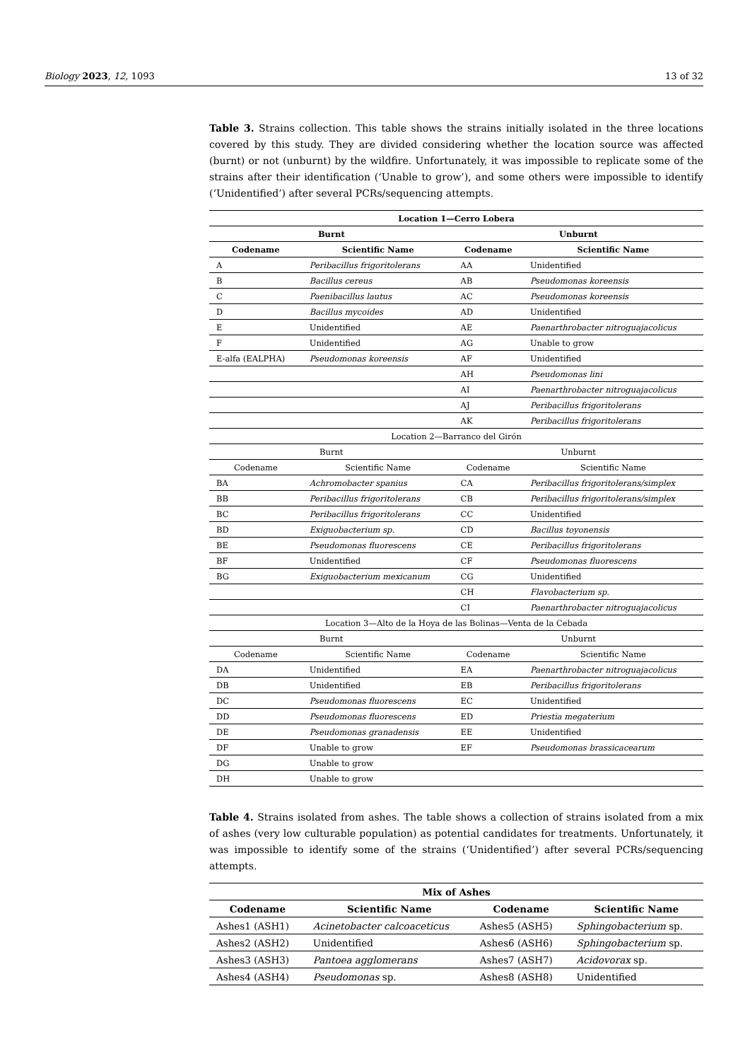Biology 2023, 12, 1093 13 of 32
Table 3. Strains collection. This table shows the strains initially isolated in the three locations covered by this study. They are divided considering whether the location source was affected (burnt) or not (unburnt) by the wildfire. Unfortunately, it was impossible to replicate some of the strains after their identification (‘Unable to grow’), and some others were impossible to identify (‘Unidentified’) after several PCRs/sequencing attempts.
| Location 1—Cerro Lobera | | | |
| --- | --- | --- | --- |
| Burnt | | Unburnt | |
| Codename | Scientific Name | Codename | Scientific Name |
| A | Peribacillus frigoritolerans | AA | Unidentified |
| B | Bacillus cereus | AB | Pseudomonas koreensis |
| C | Paenibacillus lautus | AC | Pseudomonas koreensis |
| D | Bacillus mycoides | AD | Unidentified |
| E | Unidentified | AE | Paenarthrobacter nitroguajacolicus |
| F | Unidentified | AG | Unable to grow |
| E-alfa (EALPHA) | Pseudomonas koreensis | AF | Unidentified |
| | | AH | Pseudomonas lini |
| | | AI | Paenarthrobacter nitroguajacolicus |
| | | AJ | Peribacillus frigoritolerans |
| | | AK | Peribacillus frigoritolerans |
| Location 2—Barranco del Girón | | | |
| Burnt | | Unburnt | |
| Codename | Scientific Name | Codename | Scientific Name |
| BA | Achromobacter spanius | CA | Peribacillus frigoritolerans/simplex |
| BB | Peribacillus frigoritolerans | CB | Peribacillus frigoritolerans/simplex |
| BC | Peribacillus frigoritolerans | CC | Unidentified |
| BD | Exiguobacterium sp. | CD | Bacillus toyonensis |
| BE | Pseudomonas fluorescens | CE | Peribacillus frigoritolerans |
| BF | Unidentified | CF | Pseudomonas fluorescens |
| BG | Exiguobacterium mexicanum | CG | Unidentified |
| | | CH | Flavobacterium sp. |
| | | CI | Paenarthrobacter nitroguajacolicus |
| Location 3—Alto de la Hoya de las Bolinas—Venta de la Cebada | | | |
| Burnt | | Unburnt | |
| Codename | Scientific Name | Codename | Scientific Name |
| DA | Unidentified | EA | Paenarthrobacter nitroguajacolicus |
| DB | Unidentified | EB | Peribacillus frigoritolerans |
| DC | Pseudomonas fluorescens | EC | Unidentified |
| DD | Pseudomonas fluorescens | ED | Priestia megaterium |
| DE | Pseudomonas granadensis | EE | Unidentified |
| DF | Unable to grow | EF | Pseudomonas brassicacearum |
| DG | Unable to grow | | |
| DH | Unable to grow | | |
Table 4. Strains isolated from ashes. The table shows a collection of strains isolated from a mix of ashes (very low culturable population) as potential candidates for treatments. Unfortunately, it was impossible to identify some of the strains (‘Unidentified’) after several PCRs/sequencing attempts.
| Mix of Ashes | | | |
| --- | --- | --- | --- |
| Codename | Scientific Name | Codename | Scientific Name |
| Ashes1 (ASH1) | Acinetobacter calcoaceticus | Ashes5 (ASH5) | Sphingobacterium sp. |
| Ashes2 (ASH2) | Unidentified | Ashes6 (ASH6) | Sphingobacterium sp. |
| Ashes3 (ASH3) | Pantoea agglomerans | Ashes7 (ASH7) | Acidovorax sp. |
| Ashes4 (ASH4) | Pseudomonas sp. | Ashes8 (ASH8) | Unidentified |